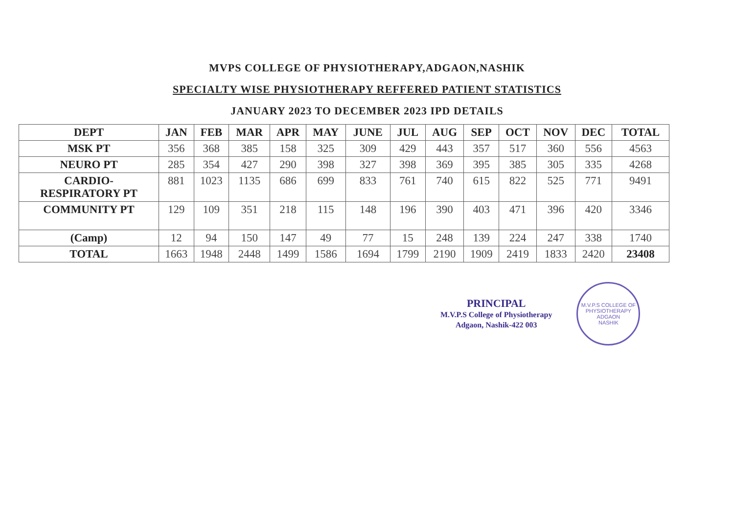MVPS COLLEGE OF PHYSIOTHERAPY,ADGAON,NASHIK
SPECIALTY WISE PHYSIOTHERAPY REFFERED PATIENT STATISTICS
JANUARY 2023 TO DECEMBER 2023 IPD DETAILS
| DEPT | JAN | FEB | MAR | APR | MAY | JUNE | JUL | AUG | SEP | OCT | NOV | DEC | TOTAL |
| --- | --- | --- | --- | --- | --- | --- | --- | --- | --- | --- | --- | --- | --- |
| MSK PT | 356 | 368 | 385 | 158 | 325 | 309 | 429 | 443 | 357 | 517 | 360 | 556 | 4563 |
| NEURO PT | 285 | 354 | 427 | 290 | 398 | 327 | 398 | 369 | 395 | 385 | 305 | 335 | 4268 |
| CARDIO- RESPIRATORY PT | 881 | 1023 | 1135 | 686 | 699 | 833 | 761 | 740 | 615 | 822 | 525 | 771 | 9491 |
| COMMUNITY PT | 129 | 109 | 351 | 218 | 115 | 148 | 196 | 390 | 403 | 471 | 396 | 420 | 3346 |
| (Camp) | 12 | 94 | 150 | 147 | 49 | 77 | 15 | 248 | 139 | 224 | 247 | 338 | 1740 |
| TOTAL | 1663 | 1948 | 2448 | 1499 | 1586 | 1694 | 1799 | 2190 | 1909 | 2419 | 1833 | 2420 | 23408 |
PRINCIPAL
M.V.P.S College of Physiotherapy
Adgaon, Nashik-422 003
M.V.P.S COLLEGE OF PHYSIOTHERAPY
ADGAON
NASHIK